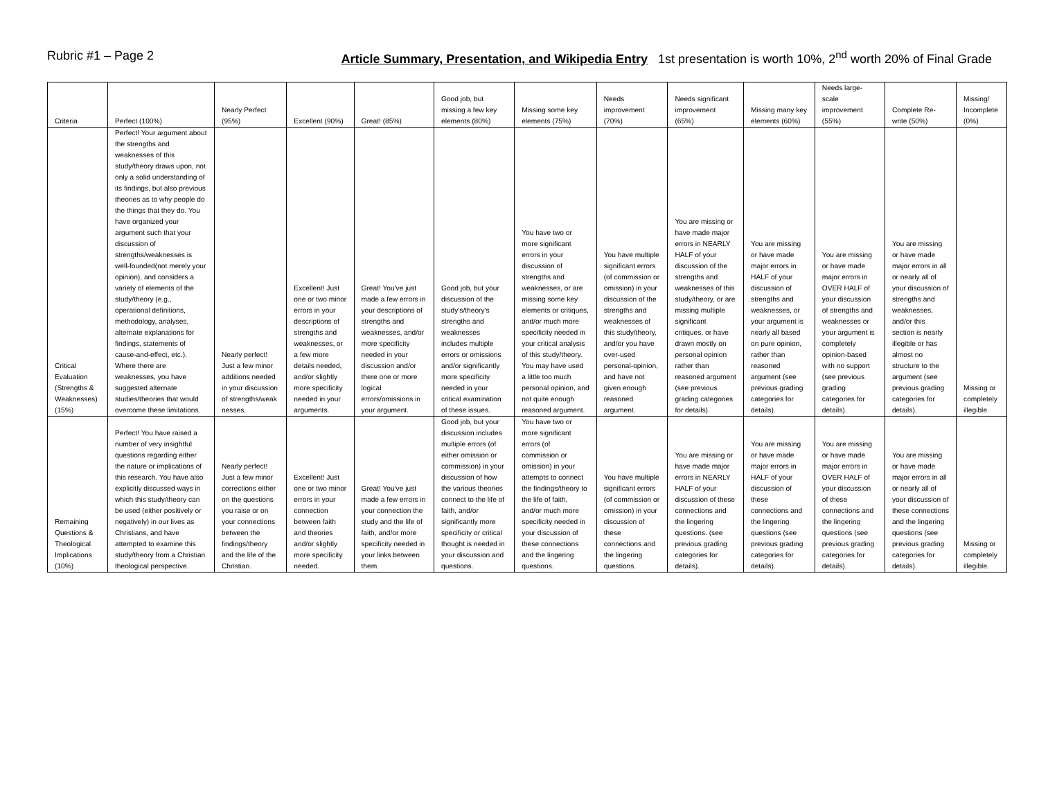Rubric #1 – Page 2 Article Summary, Presentation, and Wikipedia Entry 1st presentation is worth 10%, 2<sup>nd</sup> worth 20% of Final Grade
| Criteria | Perfect (100%) | Nearly Perfect (95%) | Excellent (90%) | Great! (85%) | Good job, but missing a few key elements (80%) | Missing some key elements (75%) | Needs improvement (70%) | Needs significant improvement (65%) | Missing many key elements (60%) | Needs large-scale improvement (55%) | Complete Re-write (50%) | Missing/ Incomplete (0%) |
| --- | --- | --- | --- | --- | --- | --- | --- | --- | --- | --- | --- | --- |
| Critical Evaluation (Strengths & Weaknesses) (15%) | Perfect! Your argument about the strengths and weaknesses of this study/theory draws upon, not only a solid understanding of its findings, but also previous theories as to why people do the things that they do. You have organized your argument such that your discussion of strengths/weaknesses is well-founded(not merely your opinion), and considers a variety of elements of the study/theory (e.g., operational definitions, methodology, analyses, alternate explanations for findings, statements of cause-and-effect, etc.). Where there are weaknesses, you have suggested alternate studies/theories that would overcome these limitations. | Nearly perfect! Just a few minor additions needed in your discussion of strengths/weak nesses. | Excellent! Just one or two minor errors in your descriptions of strengths and weaknesses, or a few more details needed, and/or slightly more specificity needed in your arguments. | Great! You've just made a few errors in your descriptions of strengths and weaknesses, and/or more specificity needed in your discussion and/or there one or more logical errors/omissions in your argument. | Good job, but your discussion of the study's/theory's strengths and weaknesses includes multiple errors or omissions and/or significantly more specificity needed in your critical examination of these issues. | You have two or more significant errors in your discussion of strengths and weaknesses, or are missing some key elements or critiques, and/or much more specificity needed in your critical analysis of this study/theory. You may have used a little too much personal opinion, and not quite enough reasoned argument. | You have multiple significant errors (of commission or omission) in your discussion of the strengths and weaknesses of this study/theory, and/or you have over-used personal-opinion, and have not given enough reasoned argument. | You are missing or have made major errors in NEARLY HALF of your discussion of the strengths and weaknesses of this study/theory, or are missing multiple significant critiques, or have drawn mostly on personal opinion rather than reasoned argument (see previous grading categories for details). | You are missing or have made major errors in HALF of your discussion of strengths and weaknesses, or your argument is nearly all based on pure opinion, rather than reasoned argument (see previous grading categories for details). | You are missing or have made major errors in OVER HALF of your discussion of strengths and weaknesses or your argument is completely opinion-based with no support (see previous grading categories for details). | You are missing or have made major errors in all or nearly all of your discussion of strengths and weaknesses, and/or this section is nearly illegible or has almost no structure to the argument (see previous grading categories for details). | Missing or completely illegible. |
| Remaining Questions & Theological Implications (10%) | Perfect! You have raised a number of very insightful questions regarding either the nature or implications of this research. You have also explicitly discussed ways in which this study/theory can be used (either positively or negatively) in our lives as Christians, and have attempted to examine this study/theory from a Christian theological perspective. | Nearly perfect! Just a few minor corrections either on the questions you raise or on your connections between the findings/theory and the life of the Christian. | Excellent! Just one or two minor errors in your connection between faith and theories and/or slightly more specificity needed. | Great! You've just made a few errors in your connection the study and the life of faith, and/or more specificity needed in your links between them. | Good job, but your discussion includes multiple errors (of either omission or commission) in your discussion of how the various theories connect to the life of faith, and/or significantly more specificity or critical thought is needed in your discussion and questions. | You have two or more significant errors (of commission or omission) in your attempts to connect the findings/theory to the life of faith, and/or much more specificity needed in your discussion of these connections and the lingering questions. | You have multiple significant errors (of commission or omission) in your discussion of these connections and the lingering questions. | You are missing or have made major errors in NEARLY HALF of your discussion of these connections and the lingering questions. (see previous grading categories for details). | You are missing or have made major errors in HALF of your discussion of these connections and the lingering questions (see previous grading categories for details). | You are missing or have made major errors in OVER HALF of your discussion of these connections and the lingering questions (see previous grading categories for details). | You are missing or have made major errors in all or nearly all of your discussion of these connections and the lingering questions (see previous grading categories for details). | Missing or completely illegible. |